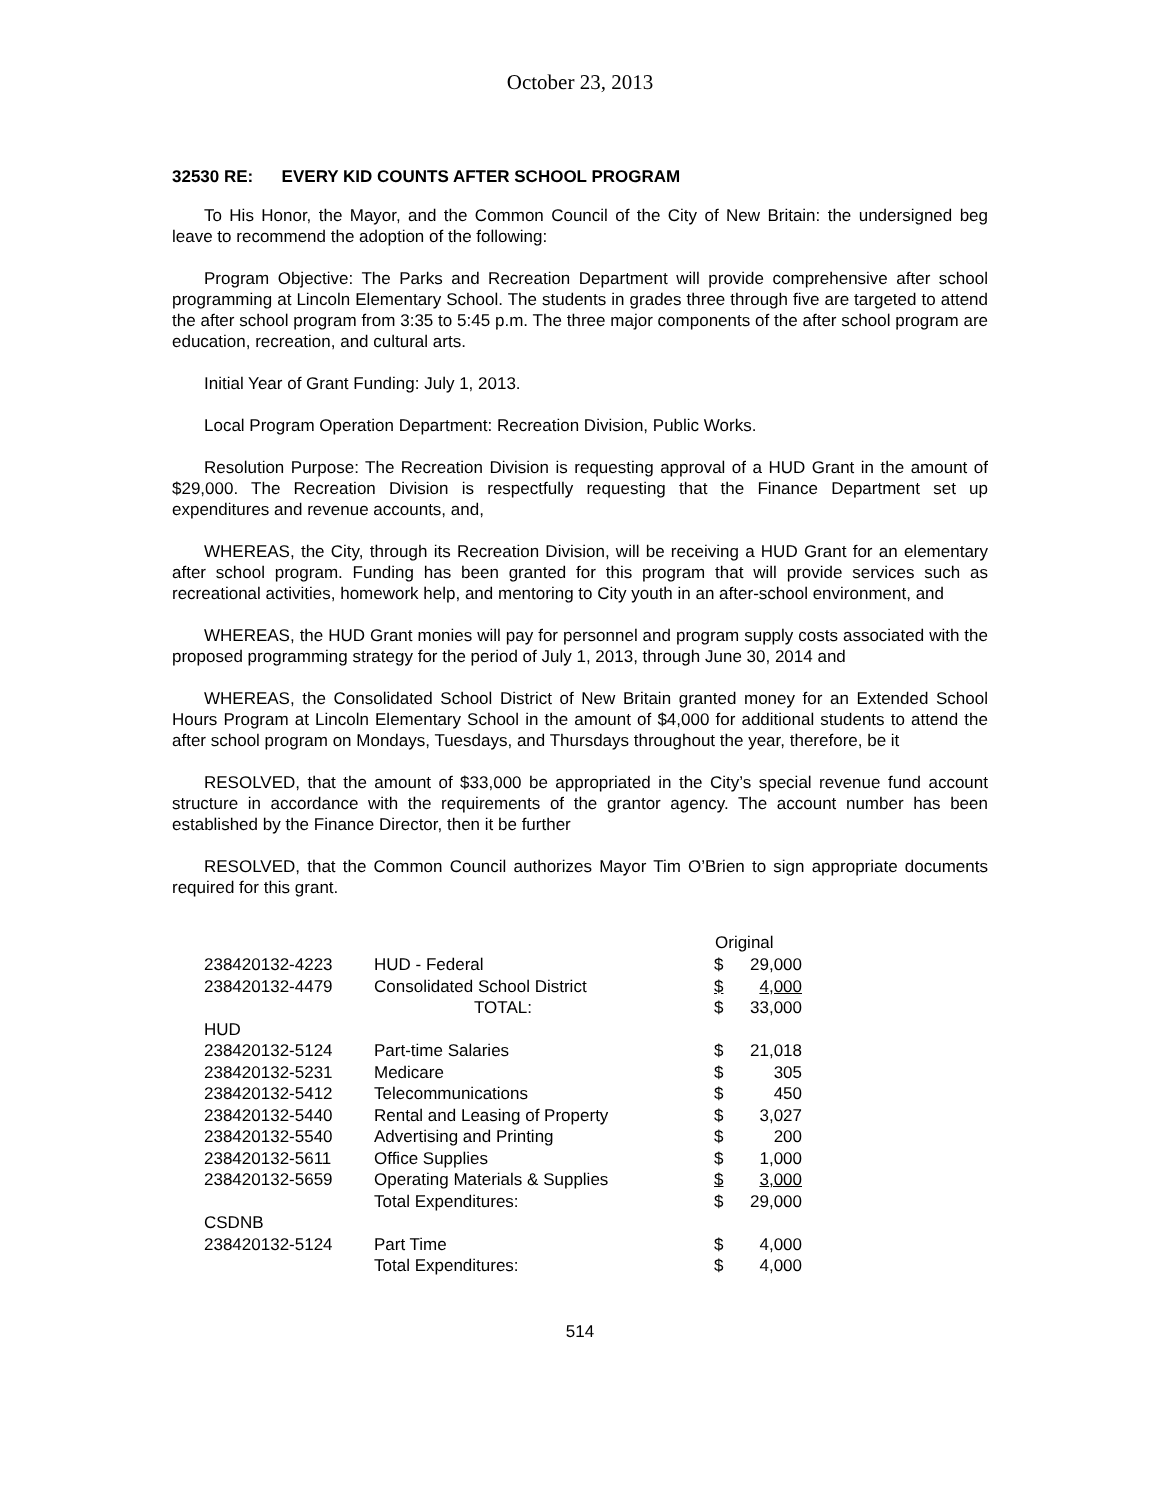October 23, 2013
32530 RE: EVERY KID COUNTS AFTER SCHOOL PROGRAM
To His Honor, the Mayor, and the Common Council of the City of New Britain: the undersigned beg leave to recommend the adoption of the following:
Program Objective: The Parks and Recreation Department will provide comprehensive after school programming at Lincoln Elementary School. The students in grades three through five are targeted to attend the after school program from 3:35 to 5:45 p.m. The three major components of the after school program are education, recreation, and cultural arts.
Initial Year of Grant Funding: July 1, 2013.
Local Program Operation Department: Recreation Division, Public Works.
Resolution Purpose: The Recreation Division is requesting approval of a HUD Grant in the amount of $29,000. The Recreation Division is respectfully requesting that the Finance Department set up expenditures and revenue accounts, and,
WHEREAS, the City, through its Recreation Division, will be receiving a HUD Grant for an elementary after school program. Funding has been granted for this program that will provide services such as recreational activities, homework help, and mentoring to City youth in an after-school environment, and
WHEREAS, the HUD Grant monies will pay for personnel and program supply costs associated with the proposed programming strategy for the period of July 1, 2013, through June 30, 2014 and
WHEREAS, the Consolidated School District of New Britain granted money for an Extended School Hours Program at Lincoln Elementary School in the amount of $4,000 for additional students to attend the after school program on Mondays, Tuesdays, and Thursdays throughout the year, therefore, be it
RESOLVED, that the amount of $33,000 be appropriated in the City’s special revenue fund account structure in accordance with the requirements of the grantor agency. The account number has been established by the Finance Director, then it be further
RESOLVED, that the Common Council authorizes Mayor Tim O’Brien to sign appropriate documents required for this grant.
| | | Original | |
| 238420132-4223 | HUD - Federal | $ | 29,000 |
| 238420132-4479 | Consolidated School District | $ | 4,000 |
| | TOTAL: | $ | 33,000 |
| HUD | | | |
| 238420132-5124 | Part-time Salaries | $ | 21,018 |
| 238420132-5231 | Medicare | $ | 305 |
| 238420132-5412 | Telecommunications | $ | 450 |
| 238420132-5440 | Rental and Leasing of Property | $ | 3,027 |
| 238420132-5540 | Advertising and Printing | $ | 200 |
| 238420132-5611 | Office Supplies | $ | 1,000 |
| 238420132-5659 | Operating Materials & Supplies | $ | 3,000 |
| | Total Expenditures: | $ | 29,000 |
| CSDNB | | | |
| 238420132-5124 | Part Time | $ | 4,000 |
| | Total Expenditures: | $ | 4,000 |
514